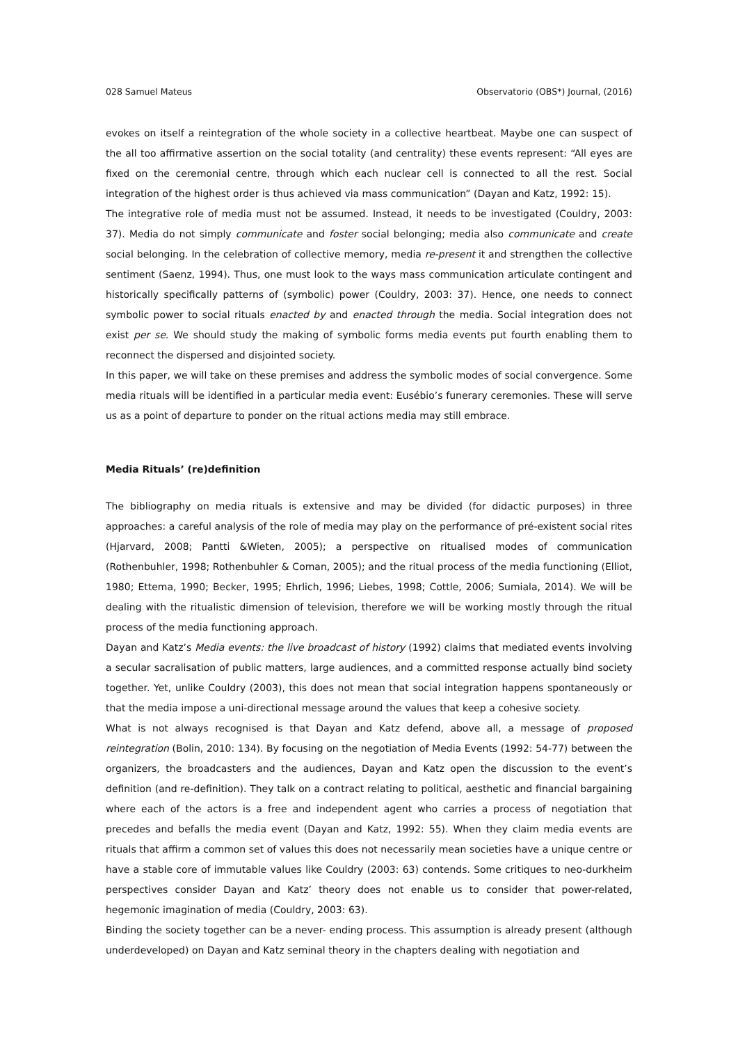028 Samuel Mateus Observatorio (OBS*) Journal, (2016)
evokes on itself a reintegration of the whole society in a collective heartbeat. Maybe one can suspect of the all too affirmative assertion on the social totality (and centrality) these events represent: “All eyes are fixed on the ceremonial centre, through which each nuclear cell is connected to all the rest. Social integration of the highest order is thus achieved via mass communication” (Dayan and Katz, 1992: 15).
The integrative role of media must not be assumed. Instead, it needs to be investigated (Couldry, 2003: 37). Media do not simply communicate and foster social belonging; media also communicate and create social belonging. In the celebration of collective memory, media re-present it and strengthen the collective sentiment (Saenz, 1994). Thus, one must look to the ways mass communication articulate contingent and historically specifically patterns of (symbolic) power (Couldry, 2003: 37). Hence, one needs to connect symbolic power to social rituals enacted by and enacted through the media. Social integration does not exist per se. We should study the making of symbolic forms media events put fourth enabling them to reconnect the dispersed and disjointed society.
In this paper, we will take on these premises and address the symbolic modes of social convergence. Some media rituals will be identified in a particular media event: Eusébio’s funerary ceremonies. These will serve us as a point of departure to ponder on the ritual actions media may still embrace.
Media Rituals’ (re)definition
The bibliography on media rituals is extensive and may be divided (for didactic purposes) in three approaches: a careful analysis of the role of media may play on the performance of pré-existent social rites (Hjarvard, 2008; Pantti &Wieten, 2005); a perspective on ritualised modes of communication (Rothenbuhler, 1998; Rothenbuhler & Coman, 2005); and the ritual process of the media functioning (Elliot, 1980; Ettema, 1990; Becker, 1995; Ehrlich, 1996; Liebes, 1998; Cottle, 2006; Sumiala, 2014). We will be dealing with the ritualistic dimension of television, therefore we will be working mostly through the ritual process of the media functioning approach.
Dayan and Katz’s Media events: the live broadcast of history (1992) claims that mediated events involving a secular sacralisation of public matters, large audiences, and a committed response actually bind society together. Yet, unlike Couldry (2003), this does not mean that social integration happens spontaneously or that the media impose a uni-directional message around the values that keep a cohesive society.
What is not always recognised is that Dayan and Katz defend, above all, a message of proposed reintegration (Bolin, 2010: 134). By focusing on the negotiation of Media Events (1992: 54-77) between the organizers, the broadcasters and the audiences, Dayan and Katz open the discussion to the event’s definition (and re-definition). They talk on a contract relating to political, aesthetic and financial bargaining where each of the actors is a free and independent agent who carries a process of negotiation that precedes and befalls the media event (Dayan and Katz, 1992: 55). When they claim media events are rituals that affirm a common set of values this does not necessarily mean societies have a unique centre or have a stable core of immutable values like Couldry (2003: 63) contends. Some critiques to neo-durkheim perspectives consider Dayan and Katz’ theory does not enable us to consider that power-related, hegemonic imagination of media (Couldry, 2003: 63).
Binding the society together can be a never- ending process. This assumption is already present (although underdeveloped) on Dayan and Katz seminal theory in the chapters dealing with negotiation and